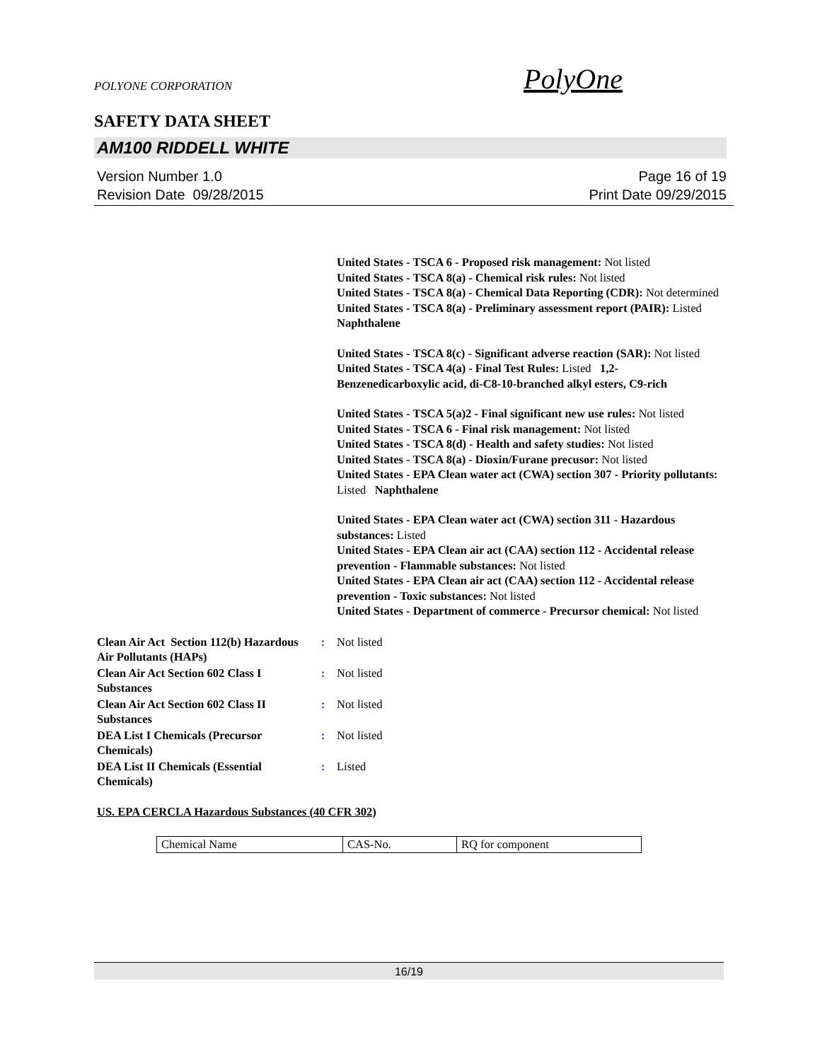POLYONE CORPORATION PolyOne
SAFETY DATA SHEET
AM100 RIDDELL WHITE
Version Number 1.0
Revision Date 09/28/2015
Page 16 of 19
Print Date 09/29/2015
United States - TSCA 6 - Proposed risk management: Not listed
United States - TSCA 8(a) - Chemical risk rules: Not listed
United States - TSCA 8(a) - Chemical Data Reporting (CDR): Not determined
United States - TSCA 8(a) - Preliminary assessment report (PAIR): Listed Naphthalene
United States - TSCA 8(c) - Significant adverse reaction (SAR): Not listed
United States - TSCA 4(a) - Final Test Rules: Listed 1,2-Benzenedicarboxylic acid, di-C8-10-branched alkyl esters, C9-rich
United States - TSCA 5(a)2 - Final significant new use rules: Not listed
United States - TSCA 6 - Final risk management: Not listed
United States - TSCA 8(d) - Health and safety studies: Not listed
United States - TSCA 8(a) - Dioxin/Furane precusor: Not listed
United States - EPA Clean water act (CWA) section 307 - Priority pollutants: Listed Naphthalene
United States - EPA Clean water act (CWA) section 311 - Hazardous substances: Listed
United States - EPA Clean air act (CAA) section 112 - Accidental release prevention - Flammable substances: Not listed
United States - EPA Clean air act (CAA) section 112 - Accidental release prevention - Toxic substances: Not listed
United States - Department of commerce - Precursor chemical: Not listed
Clean Air Act Section 112(b) Hazardous Air Pollutants (HAPs)
: Not listed
Clean Air Act Section 602 Class I Substances
: Not listed
Clean Air Act Section 602 Class II Substances
: Not listed
DEA List I Chemicals (Precursor Chemicals)
: Not listed
DEA List II Chemicals (Essential Chemicals)
: Listed
US. EPA CERCLA Hazardous Substances (40 CFR 302)
| Chemical Name | CAS-No. | RQ for component |
16/19